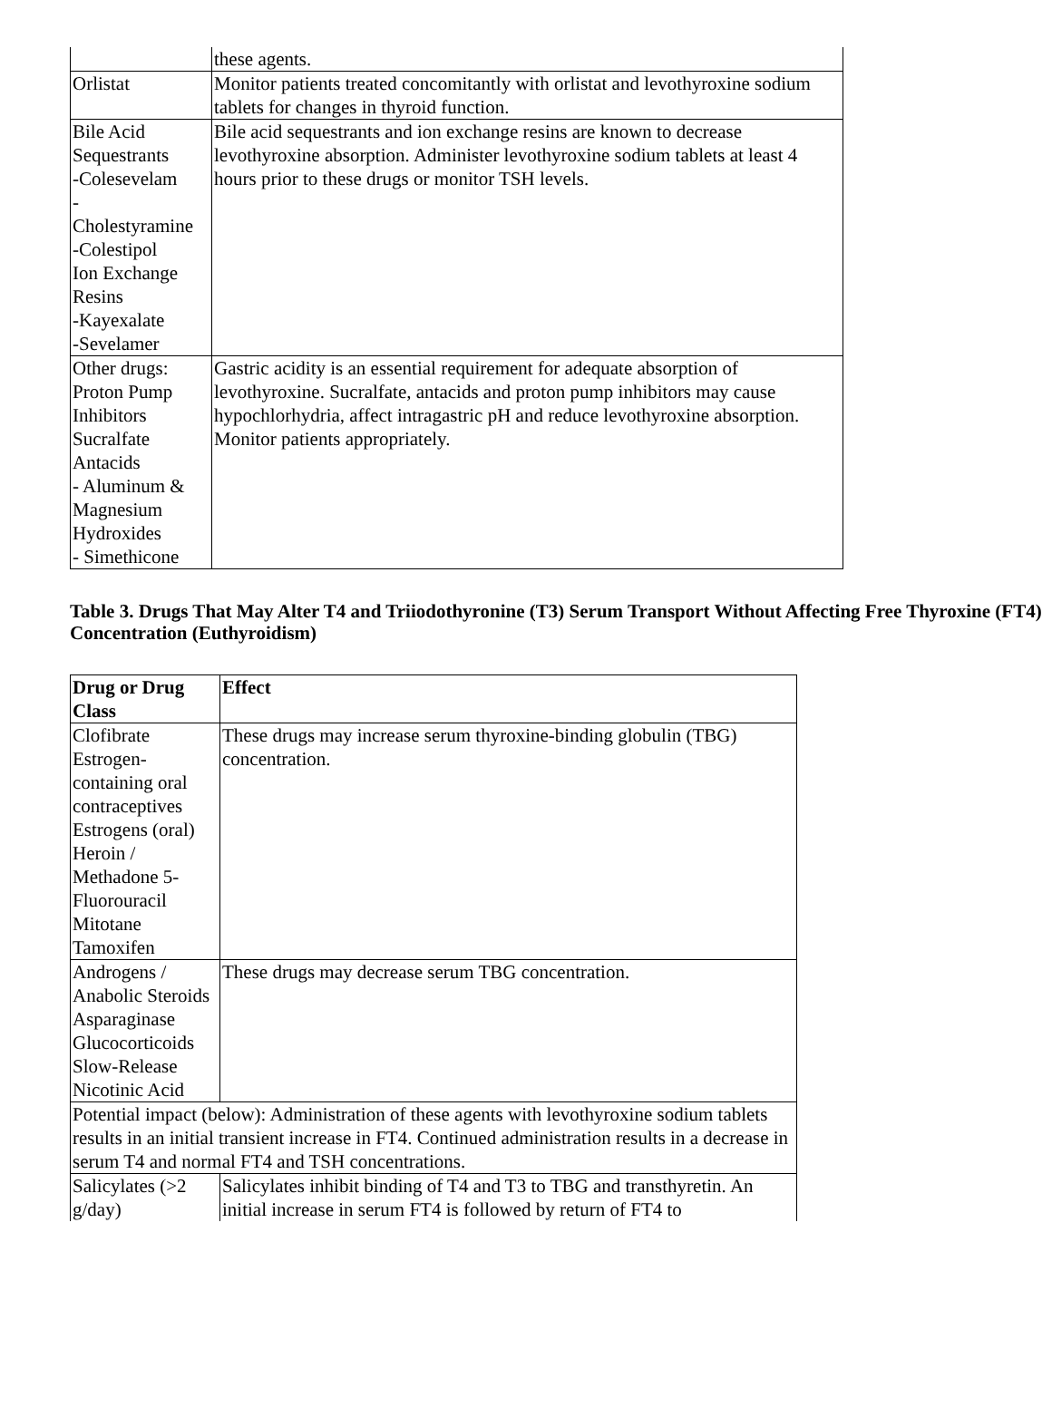| | these agents. |
| Orlistat | Monitor patients treated concomitantly with orlistat and levothyroxine sodium tablets for changes in thyroid function. |
| Bile Acid Sequestrants -Colesevelam - Cholestyramine -Colestipol Ion Exchange Resins -Kayexalate -Sevelamer | Bile acid sequestrants and ion exchange resins are known to decrease levothyroxine absorption. Administer levothyroxine sodium tablets at least 4 hours prior to these drugs or monitor TSH levels. |
| Other drugs: Proton Pump Inhibitors Sucralfate Antacids - Aluminum & Magnesium Hydroxides - Simethicone | Gastric acidity is an essential requirement for adequate absorption of levothyroxine. Sucralfate, antacids and proton pump inhibitors may cause hypochlorhydria, affect intragastric pH and reduce levothyroxine absorption. Monitor patients appropriately. |
Table 3. Drugs That May Alter T4 and Triiodothyronine (T3) Serum Transport Without Affecting Free Thyroxine (FT4) Concentration (Euthyroidism)
| Drug or Drug Class | Effect |
| --- | --- |
| Clofibrate Estrogen-containing oral contraceptives Estrogens (oral) Heroin / Methadone 5-Fluorouracil Mitotane Tamoxifen | These drugs may increase serum thyroxine-binding globulin (TBG) concentration. |
| Androgens / Anabolic Steroids Asparaginase Glucocorticoids Slow-Release Nicotinic Acid | These drugs may decrease serum TBG concentration. |
| Potential impact (below): Administration of these agents with levothyroxine sodium tablets results in an initial transient increase in FT4. Continued administration results in a decrease in serum T4 and normal FT4 and TSH concentrations. | |
| Salicylates (>2 g/day) | Salicylates inhibit binding of T4 and T3 to TBG and transthyretin. An initial increase in serum FT4 is followed by return of FT4 to |